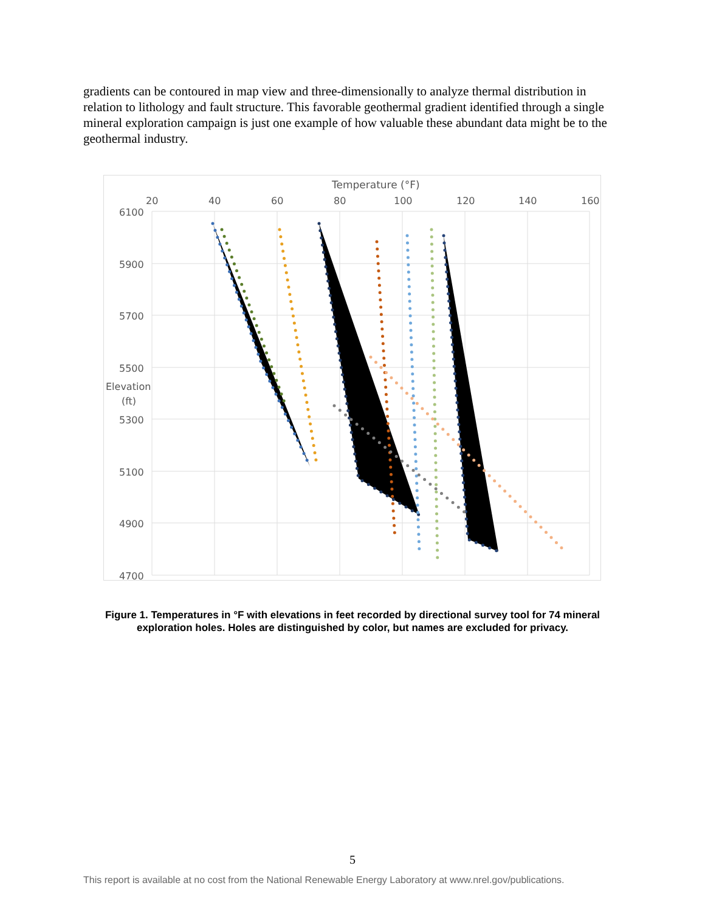gradients can be contoured in map view and three-dimensionally to analyze thermal distribution in relation to lithology and fault structure. This favorable geothermal gradient identified through a single mineral exploration campaign is just one example of how valuable these abundant data might be to the geothermal industry.
Temperature (°F)
20
40
60
80
100
120
140
160
6100
5900
5700
5500
Elevation
(ft)
5300
5100
4900
4700
Figure 1. Temperatures in °F with elevations in feet recorded by directional survey tool for 74 mineral exploration holes. Holes are distinguished by color, but names are excluded for privacy.
5
This report is available at no cost from the National Renewable Energy Laboratory at www.nrel.gov/publications.